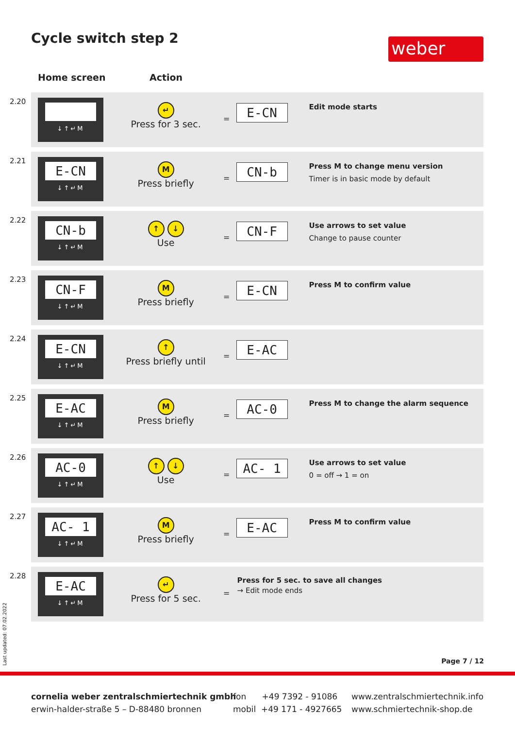Cycle switch step 2 weber
Home screen Action
| 2.20 | ↓↑↵M | ↵ Press for 3 sec. | = | E-CN | Edit mode starts |
| 2.21 | E-CN ↓↑↵M | M Press briefly | = | CN-b | Press M to change menu version Timer is in basic mode by default |
| 2.22 | CN-b ↓↑↵M | ↑ ↓ Use | = | CN-F | Use arrows to set value Change to pause counter |
| 2.23 | CN-F ↓↑↵M | M Press briefly | = | E-CN | Press M to confirm value |
| 2.24 | E-CN ↓↑↵M | ↑ Press briefly until | = | E-AC | |
| 2.25 | E-AC ↓↑↵M | M Press briefly | = | AC-0 | Press M to change the alarm sequence |
| 2.26 | AC-0 ↓↑↵M | ↑ ↓ Use | = | AC- 1 | Use arrows to set value 0 = off → 1 = on |
| 2.27 | AC- 1 ↓↑↵M | M Press briefly | = | E-AC | Press M to confirm value |
| 2.28 | E-AC ↓↑↵M | ↵ Press for 5 sec. | = | Press for 5 sec. to save all changes → Edit mode ends | |
Last updated: 07.02.2022
Page 7 / 12
cornelia weber zentralschmiertechnik gmbh
erwin-halder-straße 5 – D-88480 bronnen
fon +49 7392 - 91086
mobil +49 171 - 4927665
www.zentralschmiertechnik.info
www.schmiertechnik-shop.de